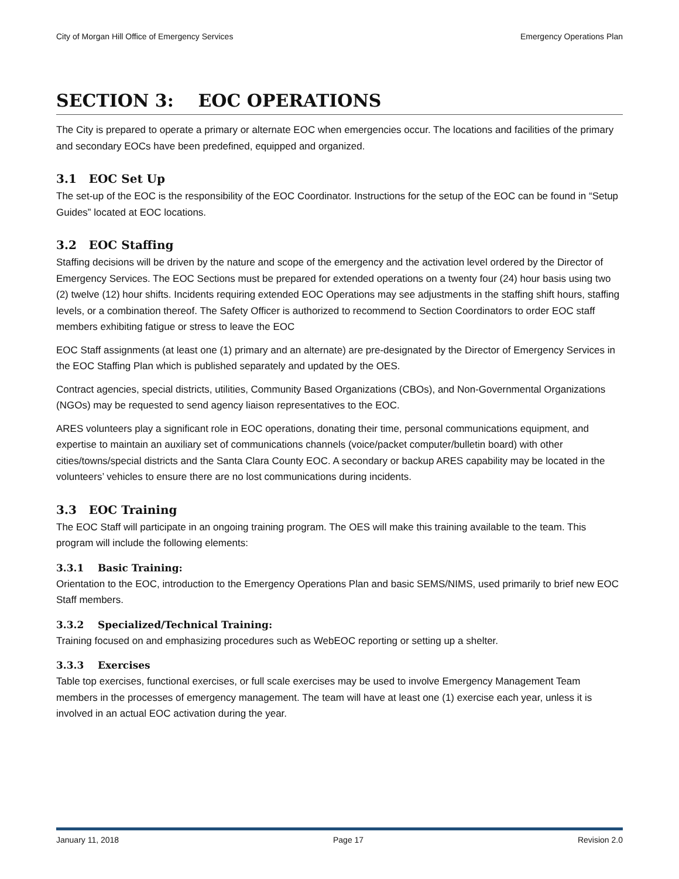City of Morgan Hill Office of Emergency Services Emergency Operations Plan
SECTION 3: EOC OPERATIONS
The City is prepared to operate a primary or alternate EOC when emergencies occur. The locations and facilities of the primary and secondary EOCs have been predefined, equipped and organized.
3.1 EOC Set Up
The set-up of the EOC is the responsibility of the EOC Coordinator. Instructions for the setup of the EOC can be found in “Setup Guides” located at EOC locations.
3.2 EOC Staffing
Staffing decisions will be driven by the nature and scope of the emergency and the activation level ordered by the Director of Emergency Services. The EOC Sections must be prepared for extended operations on a twenty four (24) hour basis using two (2) twelve (12) hour shifts. Incidents requiring extended EOC Operations may see adjustments in the staffing shift hours, staffing levels, or a combination thereof. The Safety Officer is authorized to recommend to Section Coordinators to order EOC staff members exhibiting fatigue or stress to leave the EOC
EOC Staff assignments (at least one (1) primary and an alternate) are pre-designated by the Director of Emergency Services in the EOC Staffing Plan which is published separately and updated by the OES.
Contract agencies, special districts, utilities, Community Based Organizations (CBOs), and Non-Governmental Organizations (NGOs) may be requested to send agency liaison representatives to the EOC.
ARES volunteers play a significant role in EOC operations, donating their time, personal communications equipment, and expertise to maintain an auxiliary set of communications channels (voice/packet computer/bulletin board) with other cities/towns/special districts and the Santa Clara County EOC. A secondary or backup ARES capability may be located in the volunteers’ vehicles to ensure there are no lost communications during incidents.
3.3 EOC Training
The EOC Staff will participate in an ongoing training program. The OES will make this training available to the team. This program will include the following elements:
3.3.1 Basic Training:
Orientation to the EOC, introduction to the Emergency Operations Plan and basic SEMS/NIMS, used primarily to brief new EOC Staff members.
3.3.2 Specialized/Technical Training:
Training focused on and emphasizing procedures such as WebEOC reporting or setting up a shelter.
3.3.3 Exercises
Table top exercises, functional exercises, or full scale exercises may be used to involve Emergency Management Team members in the processes of emergency management. The team will have at least one (1) exercise each year, unless it is involved in an actual EOC activation during the year.
January 11, 2018 Page 17 Revision 2.0